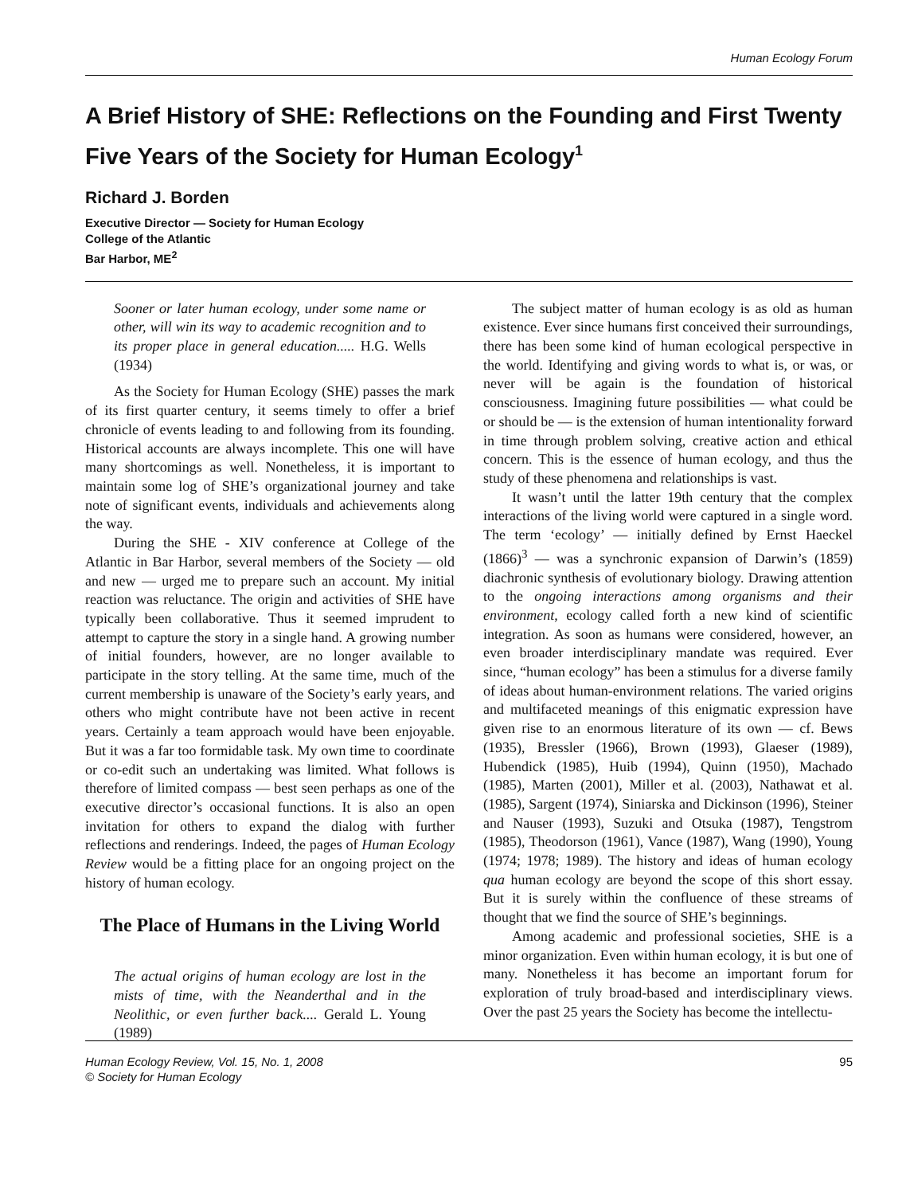Human Ecology Forum
A Brief History of SHE: Reflections on the Founding and First Twenty Five Years of the Society for Human Ecology<sup>1</sup>
Richard J. Borden
Executive Director — Society for Human Ecology
College of the Atlantic
Bar Harbor, ME<sup>2</sup>
Sooner or later human ecology, under some name or other, will win its way to academic recognition and to its proper place in general education..... H.G. Wells (1934)
As the Society for Human Ecology (SHE) passes the mark of its first quarter century, it seems timely to offer a brief chronicle of events leading to and following from its founding. Historical accounts are always incomplete. This one will have many shortcomings as well. Nonetheless, it is important to maintain some log of SHE’s organizational journey and take note of significant events, individuals and achievements along the way.
During the SHE - XIV conference at College of the Atlantic in Bar Harbor, several members of the Society — old and new — urged me to prepare such an account. My initial reaction was reluctance. The origin and activities of SHE have typically been collaborative. Thus it seemed imprudent to attempt to capture the story in a single hand. A growing number of initial founders, however, are no longer available to participate in the story telling. At the same time, much of the current membership is unaware of the Society’s early years, and others who might contribute have not been active in recent years. Certainly a team approach would have been enjoyable. But it was a far too formidable task. My own time to coordinate or co-edit such an undertaking was limited. What follows is therefore of limited compass — best seen perhaps as one of the executive director’s occasional functions. It is also an open invitation for others to expand the dialog with further reflections and renderings. Indeed, the pages of Human Ecology Review would be a fitting place for an ongoing project on the history of human ecology.
The Place of Humans in the Living World
The actual origins of human ecology are lost in the mists of time, with the Neanderthal and in the Neolithic, or even further back.... Gerald L. Young (1989)
The subject matter of human ecology is as old as human existence. Ever since humans first conceived their surroundings, there has been some kind of human ecological perspective in the world. Identifying and giving words to what is, or was, or never will be again is the foundation of historical consciousness. Imagining future possibilities — what could be or should be — is the extension of human intentionality forward in time through problem solving, creative action and ethical concern. This is the essence of human ecology, and thus the study of these phenomena and relationships is vast.
It wasn’t until the latter 19th century that the complex interactions of the living world were captured in a single word. The term ‘ecology’ — initially defined by Ernst Haeckel (1866)<sup>3</sup> — was a synchronic expansion of Darwin’s (1859) diachronic synthesis of evolutionary biology. Drawing attention to the ongoing interactions among organisms and their environment, ecology called forth a new kind of scientific integration. As soon as humans were considered, however, an even broader interdisciplinary mandate was required. Ever since, “human ecology” has been a stimulus for a diverse family of ideas about human-environment relations. The varied origins and multifaceted meanings of this enigmatic expression have given rise to an enormous literature of its own — cf. Bews (1935), Bressler (1966), Brown (1993), Glaeser (1989), Hubendick (1985), Huib (1994), Quinn (1950), Machado (1985), Marten (2001), Miller et al. (2003), Nathawat et al. (1985), Sargent (1974), Siniarska and Dickinson (1996), Steiner and Nauser (1993), Suzuki and Otsuka (1987), Tengstrom (1985), Theodorson (1961), Vance (1987), Wang (1990), Young (1974; 1978; 1989). The history and ideas of human ecology qua human ecology are beyond the scope of this short essay. But it is surely within the confluence of these streams of thought that we find the source of SHE’s beginnings.
Among academic and professional societies, SHE is a minor organization. Even within human ecology, it is but one of many. Nonetheless it has become an important forum for exploration of truly broad-based and interdisciplinary views. Over the past 25 years the Society has become the intellectu-
Human Ecology Review, Vol. 15, No. 1, 2008
© Society for Human Ecology 95